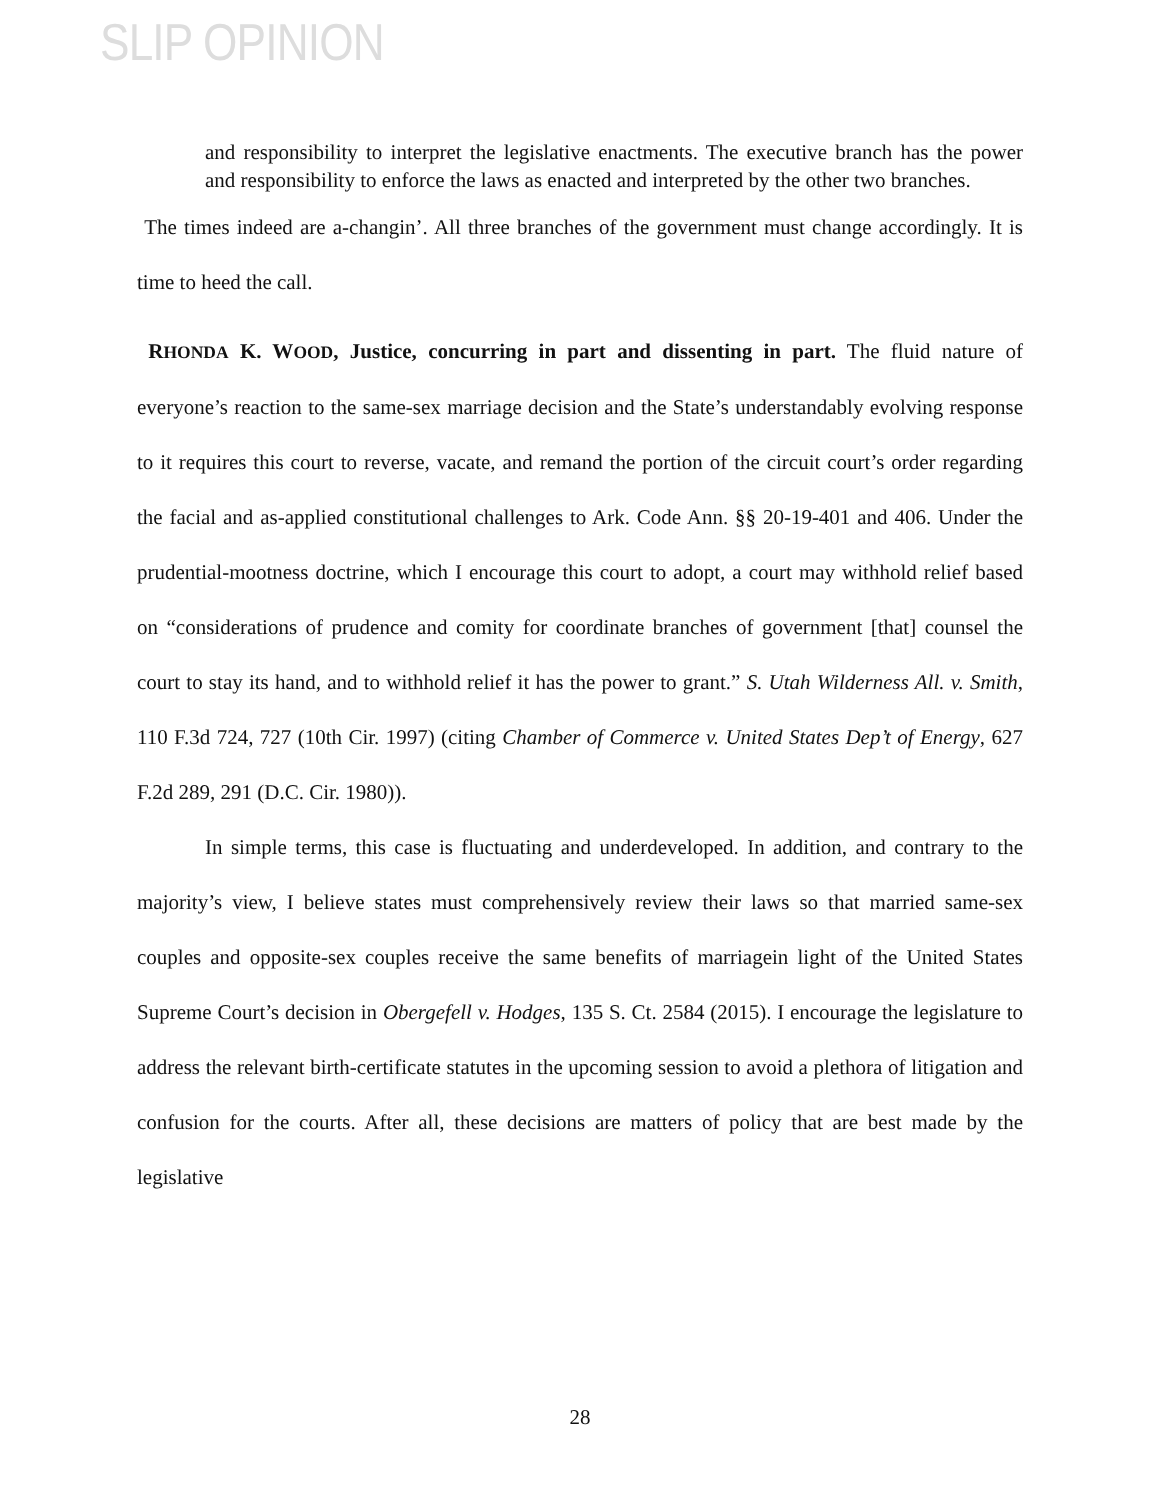SLIP OPINION
and responsibility to interpret the legislative enactments. The executive branch has the power and responsibility to enforce the laws as enacted and interpreted by the other two branches.
The times indeed are a-changin’. All three branches of the government must change accordingly. It is time to heed the call.
RHONDA K. WOOD, Justice, concurring in part and dissenting in part. The fluid nature of everyone’s reaction to the same-sex marriage decision and the State’s understandably evolving response to it requires this court to reverse, vacate, and remand the portion of the circuit court’s order regarding the facial and as-applied constitutional challenges to Ark. Code Ann. §§ 20-19-401 and 406. Under the prudential-mootness doctrine, which I encourage this court to adopt, a court may withhold relief based on “considerations of prudence and comity for coordinate branches of government [that] counsel the court to stay its hand, and to withhold relief it has the power to grant.” S. Utah Wilderness All. v. Smith, 110 F.3d 724, 727 (10th Cir. 1997) (citing Chamber of Commerce v. United States Dep’t of Energy, 627 F.2d 289, 291 (D.C. Cir. 1980)).
In simple terms, this case is fluctuating and underdeveloped. In addition, and contrary to the majority’s view, I believe states must comprehensively review their laws so that married same-sex couples and opposite-sex couples receive the same benefits of marriagein light of the United States Supreme Court’s decision in Obergefell v. Hodges, 135 S. Ct. 2584 (2015). I encourage the legislature to address the relevant birth-certificate statutes in the upcoming session to avoid a plethora of litigation and confusion for the courts. After all, these decisions are matters of policy that are best made by the legislative
28